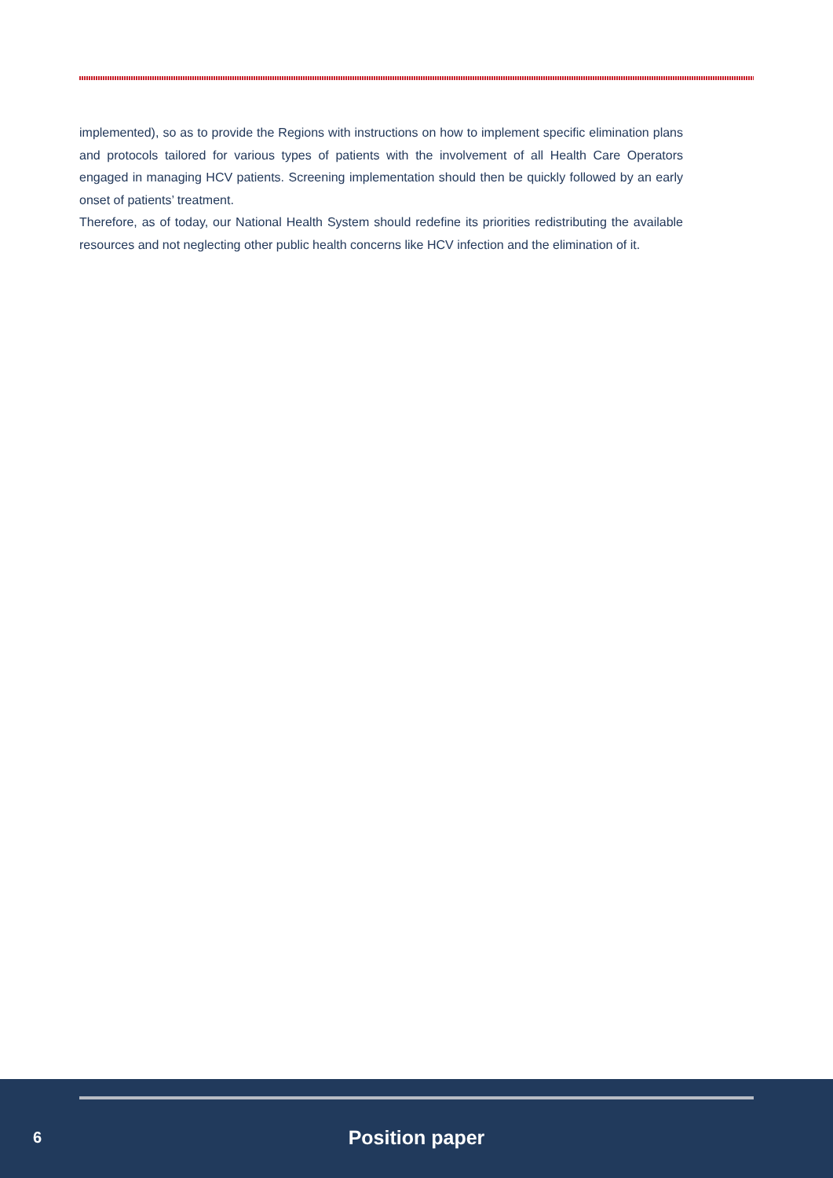implemented), so as to provide the Regions with instructions on how to implement specific elimination plans and protocols tailored for various types of patients with the involvement of all Health Care Operators engaged in managing HCV patients. Screening implementation should then be quickly followed by an early onset of patients’ treatment.
Therefore, as of today, our National Health System should redefine its priorities redistributing the available resources and not neglecting other public health concerns like HCV infection and the elimination of it.
6 Position paper